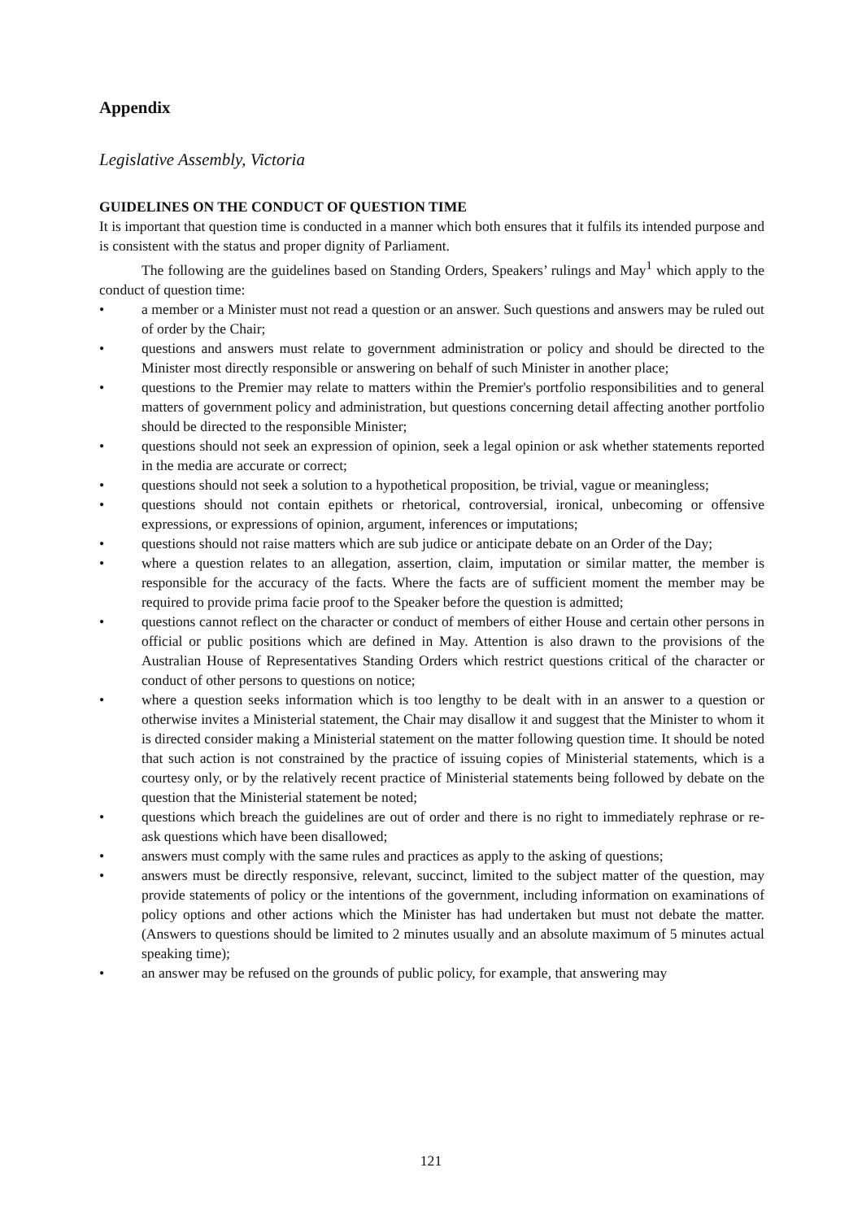Appendix
Legislative Assembly, Victoria
GUIDELINES ON THE CONDUCT OF QUESTION TIME
It is important that question time is conducted in a manner which both ensures that it fulfils its intended purpose and is consistent with the status and proper dignity of Parliament.
The following are the guidelines based on Standing Orders, Speakers’ rulings and May<sup>1</sup> which apply to the conduct of question time:
• a member or a Minister must not read a question or an answer. Such questions and answers may be ruled out of order by the Chair;
• questions and answers must relate to government administration or policy and should be directed to the Minister most directly responsible or answering on behalf of such Minister in another place;
• questions to the Premier may relate to matters within the Premier's portfolio responsibilities and to general matters of government policy and administration, but questions concerning detail affecting another portfolio should be directed to the responsible Minister;
• questions should not seek an expression of opinion, seek a legal opinion or ask whether statements reported in the media are accurate or correct;
• questions should not seek a solution to a hypothetical proposition, be trivial, vague or meaningless;
• questions should not contain epithets or rhetorical, controversial, ironical, unbecoming or offensive expressions, or expressions of opinion, argument, inferences or imputations;
• questions should not raise matters which are sub judice or anticipate debate on an Order of the Day;
• where a question relates to an allegation, assertion, claim, imputation or similar matter, the member is responsible for the accuracy of the facts. Where the facts are of sufficient moment the member may be required to provide prima facie proof to the Speaker before the question is admitted;
• questions cannot reflect on the character or conduct of members of either House and certain other persons in official or public positions which are defined in May. Attention is also drawn to the provisions of the Australian House of Representatives Standing Orders which restrict questions critical of the character or conduct of other persons to questions on notice;
• where a question seeks information which is too lengthy to be dealt with in an answer to a question or otherwise invites a Ministerial statement, the Chair may disallow it and suggest that the Minister to whom it is directed consider making a Ministerial statement on the matter following question time. It should be noted that such action is not constrained by the practice of issuing copies of Ministerial statements, which is a courtesy only, or by the relatively recent practice of Ministerial statements being followed by debate on the question that the Ministerial statement be noted;
• questions which breach the guidelines are out of order and there is no right to immediately rephrase or re-ask questions which have been disallowed;
• answers must comply with the same rules and practices as apply to the asking of questions;
• answers must be directly responsive, relevant, succinct, limited to the subject matter of the question, may provide statements of policy or the intentions of the government, including information on examinations of policy options and other actions which the Minister has had undertaken but must not debate the matter. (Answers to questions should be limited to 2 minutes usually and an absolute maximum of 5 minutes actual speaking time);
• an answer may be refused on the grounds of public policy, for example, that answering may
121